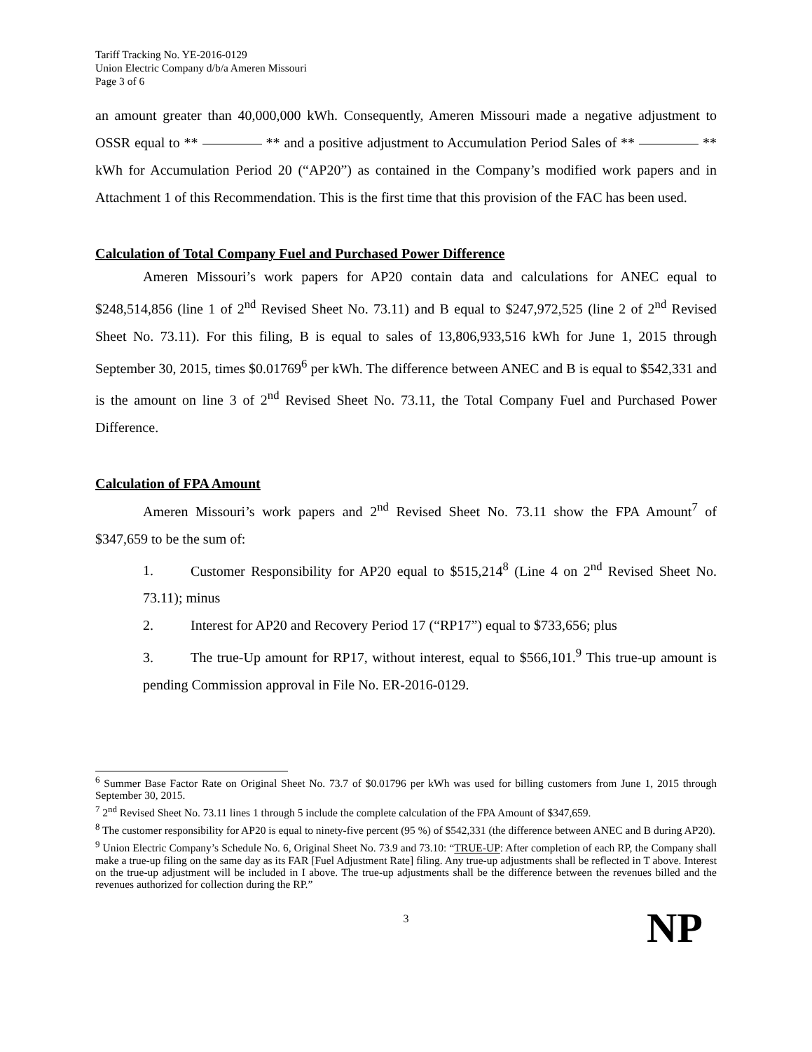Tariff Tracking No. YE-2016-0129
Union Electric Company d/b/a Ameren Missouri
Page 3 of 6
an amount greater than 40,000,000 kWh. Consequently, Ameren Missouri made a negative adjustment to OSSR equal to ** ** and a positive adjustment to Accumulation Period Sales of ** ** kWh for Accumulation Period 20 (“AP20”) as contained in the Company’s modified work papers and in Attachment 1 of this Recommendation. This is the first time that this provision of the FAC has been used.
Calculation of Total Company Fuel and Purchased Power Difference
Ameren Missouri’s work papers for AP20 contain data and calculations for ANEC equal to $248,514,856 (line 1 of 2<sup>nd</sup> Revised Sheet No. 73.11) and B equal to $247,972,525 (line 2 of 2<sup>nd</sup> Revised Sheet No. 73.11). For this filing, B is equal to sales of 13,806,933,516 kWh for June 1, 2015 through September 30, 2015, times $0.01769<sup>6</sup> per kWh. The difference between ANEC and B is equal to $542,331 and is the amount on line 3 of 2<sup>nd</sup> Revised Sheet No. 73.11, the Total Company Fuel and Purchased Power Difference.
Calculation of FPA Amount
Ameren Missouri’s work papers and 2<sup>nd</sup> Revised Sheet No. 73.11 show the FPA Amount<sup>7</sup> of $347,659 to be the sum of:
1. Customer Responsibility for AP20 equal to $515,214<sup>8</sup> (Line 4 on 2<sup>nd</sup> Revised Sheet No. 73.11); minus
2. Interest for AP20 and Recovery Period 17 (“RP17”) equal to $733,656; plus
3. The true-Up amount for RP17, without interest, equal to $566,101.<sup>9</sup> This true-up amount is pending Commission approval in File No. ER-2016-0129.
<sup>6</sup> Summer Base Factor Rate on Original Sheet No. 73.7 of $0.01796 per kWh was used for billing customers from June 1, 2015 through September 30, 2015.
<sup>7</sup> 2<sup>nd</sup> Revised Sheet No. 73.11 lines 1 through 5 include the complete calculation of the FPA Amount of $347,659.
<sup>8</sup> The customer responsibility for AP20 is equal to ninety-five percent (95 %) of $542,331 (the difference between ANEC and B during AP20).
<sup>9</sup> Union Electric Company’s Schedule No. 6, Original Sheet No. 73.9 and 73.10: “TRUE-UP: After completion of each RP, the Company shall make a true-up filing on the same day as its FAR [Fuel Adjustment Rate] filing. Any true-up adjustments shall be reflected in T above. Interest on the true-up adjustment will be included in I above. The true-up adjustments shall be the difference between the revenues billed and the revenues authorized for collection during the RP.”
3 NP